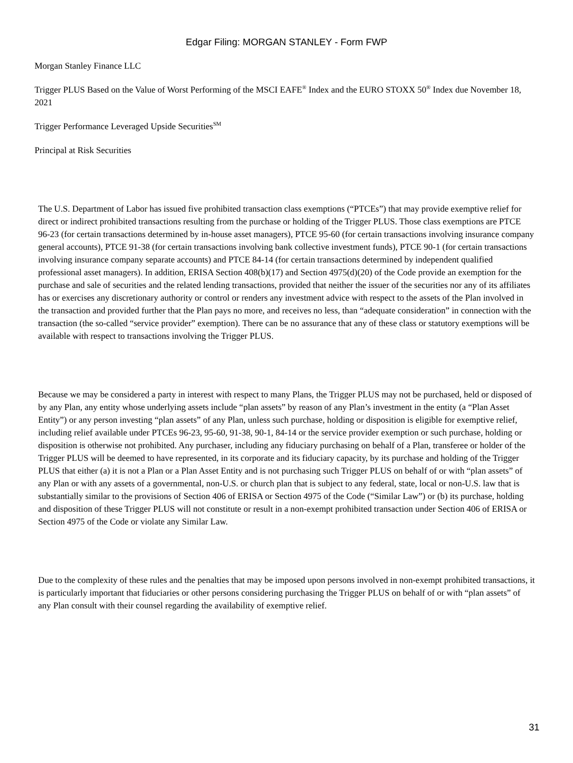Edgar Filing: MORGAN STANLEY - Form FWP
Morgan Stanley Finance LLC
Trigger PLUS Based on the Value of Worst Performing of the MSCI EAFE<sup>®</sup> Index and the EURO STOXX 50<sup>®</sup> Index due November 18, 2021
Trigger Performance Leveraged Upside Securities<sup>SM</sup>
Principal at Risk Securities
The U.S. Department of Labor has issued five prohibited transaction class exemptions (“PTCEs”) that may provide exemptive relief for direct or indirect prohibited transactions resulting from the purchase or holding of the Trigger PLUS. Those class exemptions are PTCE 96-23 (for certain transactions determined by in-house asset managers), PTCE 95-60 (for certain transactions involving insurance company general accounts), PTCE 91-38 (for certain transactions involving bank collective investment funds), PTCE 90-1 (for certain transactions involving insurance company separate accounts) and PTCE 84-14 (for certain transactions determined by independent qualified professional asset managers). In addition, ERISA Section 408(b)(17) and Section 4975(d)(20) of the Code provide an exemption for the purchase and sale of securities and the related lending transactions, provided that neither the issuer of the securities nor any of its affiliates has or exercises any discretionary authority or control or renders any investment advice with respect to the assets of the Plan involved in the transaction and provided further that the Plan pays no more, and receives no less, than “adequate consideration” in connection with the transaction (the so-called “service provider” exemption). There can be no assurance that any of these class or statutory exemptions will be available with respect to transactions involving the Trigger PLUS.
Because we may be considered a party in interest with respect to many Plans, the Trigger PLUS may not be purchased, held or disposed of by any Plan, any entity whose underlying assets include “plan assets” by reason of any Plan’s investment in the entity (a “Plan Asset Entity”) or any person investing “plan assets” of any Plan, unless such purchase, holding or disposition is eligible for exemptive relief, including relief available under PTCEs 96-23, 95-60, 91-38, 90-1, 84-14 or the service provider exemption or such purchase, holding or disposition is otherwise not prohibited. Any purchaser, including any fiduciary purchasing on behalf of a Plan, transferee or holder of the Trigger PLUS will be deemed to have represented, in its corporate and its fiduciary capacity, by its purchase and holding of the Trigger PLUS that either (a) it is not a Plan or a Plan Asset Entity and is not purchasing such Trigger PLUS on behalf of or with “plan assets” of any Plan or with any assets of a governmental, non-U.S. or church plan that is subject to any federal, state, local or non-U.S. law that is substantially similar to the provisions of Section 406 of ERISA or Section 4975 of the Code (“Similar Law”) or (b) its purchase, holding and disposition of these Trigger PLUS will not constitute or result in a non-exempt prohibited transaction under Section 406 of ERISA or Section 4975 of the Code or violate any Similar Law.
Due to the complexity of these rules and the penalties that may be imposed upon persons involved in non-exempt prohibited transactions, it is particularly important that fiduciaries or other persons considering purchasing the Trigger PLUS on behalf of or with “plan assets” of any Plan consult with their counsel regarding the availability of exemptive relief.
31